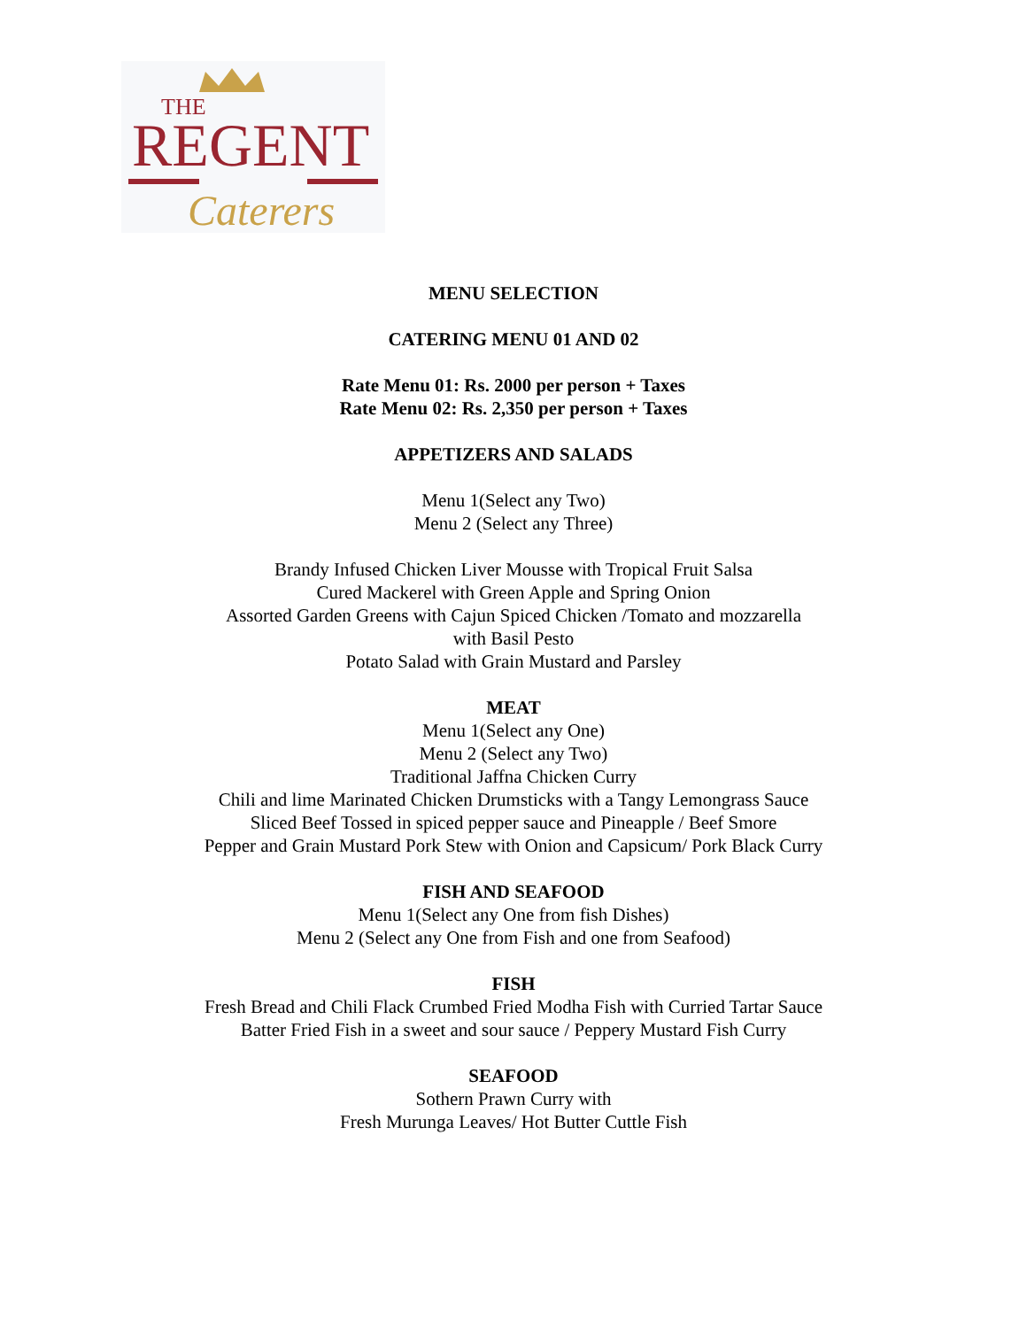THE
REGENT
Caterers
MENU SELECTION
CATERING MENU 01 AND 02
Rate Menu 01: Rs. 2000 per person + Taxes
Rate Menu 02: Rs. 2,350 per person + Taxes
APPETIZERS AND SALADS
Menu 1(Select any Two)
Menu 2 (Select any Three)
Brandy Infused Chicken Liver Mousse with Tropical Fruit Salsa
Cured Mackerel with Green Apple and Spring Onion
Assorted Garden Greens with Cajun Spiced Chicken /Tomato and mozzarella
with Basil Pesto
Potato Salad with Grain Mustard and Parsley
MEAT
Menu 1(Select any One)
Menu 2 (Select any Two)
Traditional Jaffna Chicken Curry
Chili and lime Marinated Chicken Drumsticks with a Tangy Lemongrass Sauce
Sliced Beef Tossed in spiced pepper sauce and Pineapple / Beef Smore
Pepper and Grain Mustard Pork Stew with Onion and Capsicum/ Pork Black Curry
FISH AND SEAFOOD
Menu 1(Select any One from fish Dishes)
Menu 2 (Select any One from Fish and one from Seafood)
FISH
Fresh Bread and Chili Flack Crumbed Fried Modha Fish with Curried Tartar Sauce
Batter Fried Fish in a sweet and sour sauce / Peppery Mustard Fish Curry
SEAFOOD
Sothern Prawn Curry with
Fresh Murunga Leaves/ Hot Butter Cuttle Fish